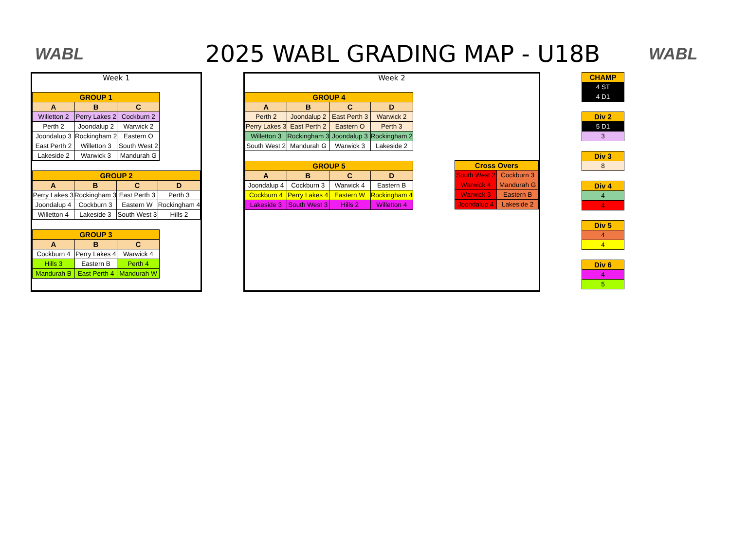WABL
2025 WABL GRADING MAP - U18B
WABL
Week 1
| GROUP 1 | | |
| --- | --- | --- |
| A | B | C |
| Willetton 2 | Perry Lakes 2 | Cockburn 2 |
| Perth 2 | Joondalup 2 | Warwick 2 |
| Joondalup 3 | Rockingham 2 | Eastern O |
| East Perth 2 | Willetton 3 | South West 2 |
| Lakeside 2 | Warwick 3 | Mandurah G |
| GROUP 2 | | | |
| --- | --- | --- | --- |
| A | B | C | D |
| Perry Lakes 3 | Rockingham 3 | East Perth 3 | Perth 3 |
| Joondalup 4 | Cockburn 3 | Eastern W | Rockingham 4 |
| Willetton 4 | Lakeside 3 | South West 3 | Hills 2 |
| GROUP 3 | | |
| --- | --- | --- |
| A | B | C |
| Cockburn 4 | Perry Lakes 4 | Warwick 4 |
| Hills 3 | Eastern B | Perth 4 |
| Mandurah B | East Perth 4 | Mandurah W |
Week 2
| GROUP 4 | | | |
| --- | --- | --- | --- |
| A | B | C | D |
| Perth 2 | Joondalup 2 | East Perth 3 | Warwick 2 |
| Perry Lakes 3 | East Perth 2 | Eastern O | Perth 3 |
| Willetton 3 | Rockingham 3 | Joondalup 3 | Rockingham 2 |
| South West 2 | Mandurah G | Warwick 3 | Lakeside 2 |
| GROUP 5 | | | |
| --- | --- | --- | --- |
| A | B | C | D |
| Joondalup 4 | Cockburn 3 | Warwick 4 | Eastern B |
| Cockburn 4 | Perry Lakes 4 | Eastern W | Rockingham 4 |
| Lakeside 3 | South West 3 | Hills 2 | Willetton 4 |
| Cross Overs | |
| --- | --- |
| South West 2 | Cockburn 3 |
| Warwick 4 | Mandurah G |
| Warwick 3 | Eastern B |
| Joondalup 4 | Lakeside 2 |
| CHAMP |
| --- |
| 4 ST |
| 4 D1 |
| Div 2 |
| --- |
| 5 D1 |
| 3 |
| Div 3 |
| --- |
| 8 |
| Div 4 |
| --- |
| 4 |
| 4 |
| Div 5 |
| --- |
| 4 |
| 4 |
| Div 6 |
| --- |
| 4 |
| 5 |